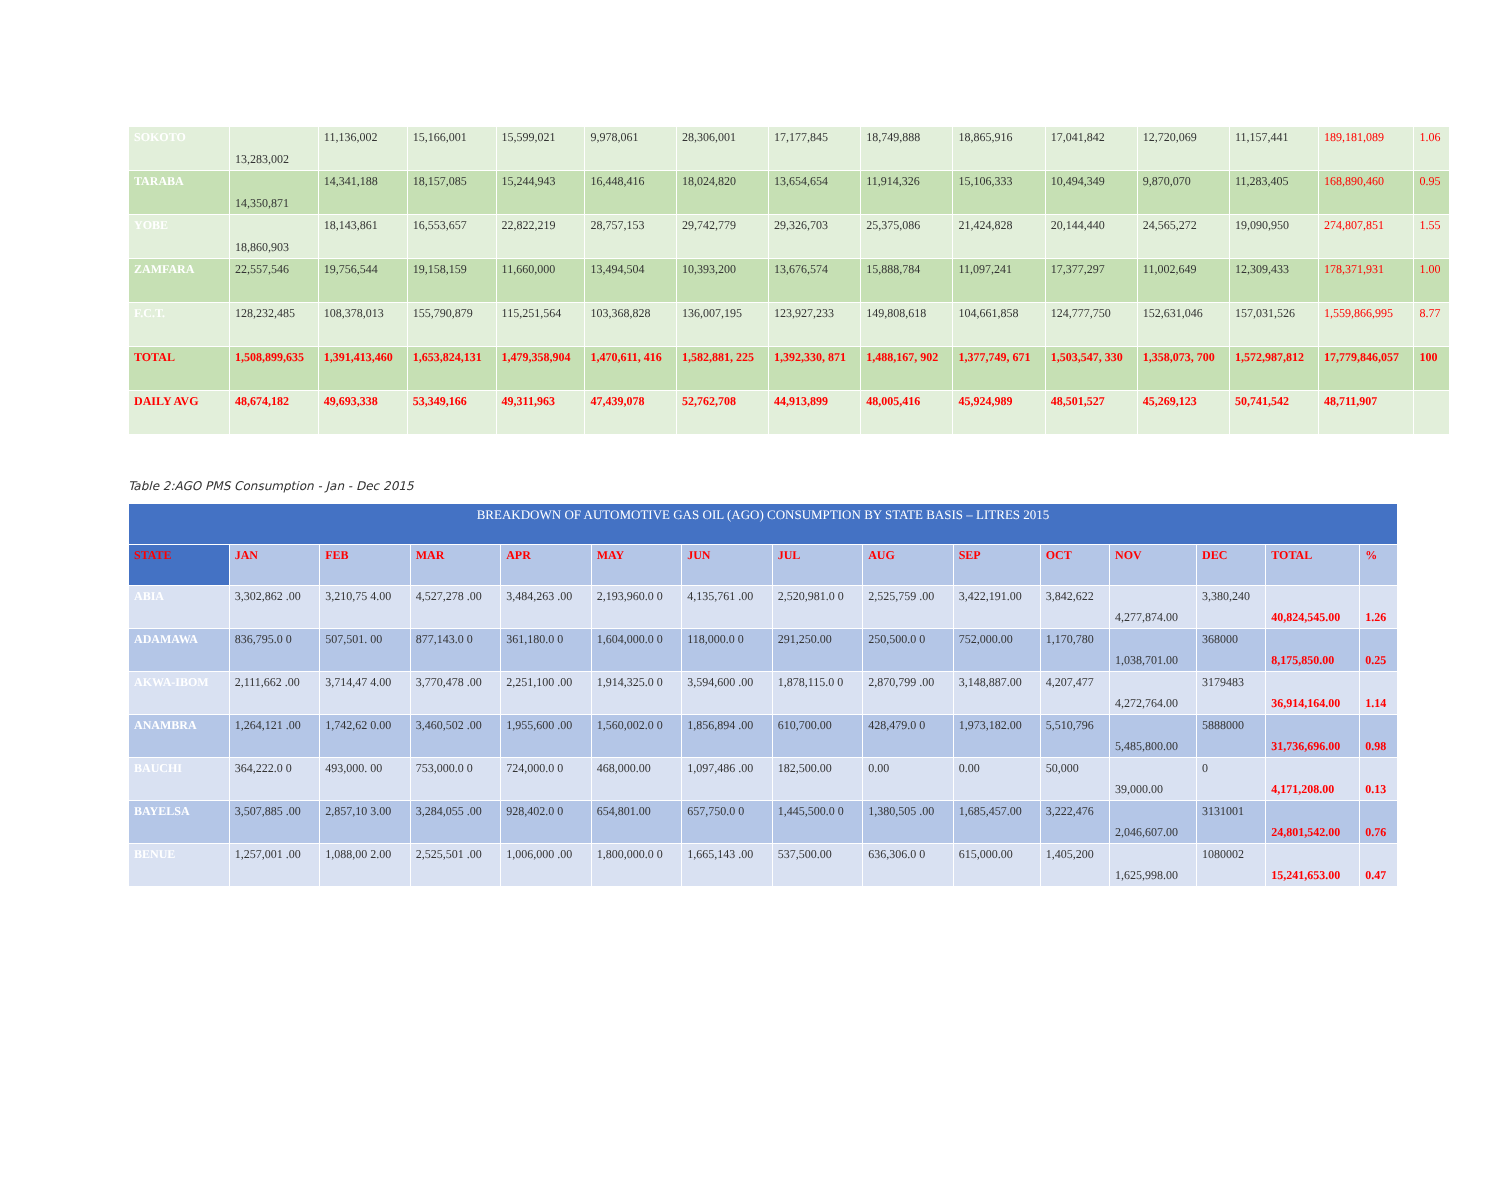| SOKOTO | 13,283,002 | 11,136,002 | 15,166,001 | 15,599,021 | 9,978,061 | 28,306,001 | 17,177,845 | 18,749,888 | 18,865,916 | 17,041,842 | 12,720,069 | 11,157,441 | 189,181,089 | 1.06 |
| TARABA | 14,350,871 | 14,341,188 | 18,157,085 | 15,244,943 | 16,448,416 | 18,024,820 | 13,654,654 | 11,914,326 | 15,106,333 | 10,494,349 | 9,870,070 | 11,283,405 | 168,890,460 | 0.95 |
| YOBE | 18,860,903 | 18,143,861 | 16,553,657 | 22,822,219 | 28,757,153 | 29,742,779 | 29,326,703 | 25,375,086 | 21,424,828 | 20,144,440 | 24,565,272 | 19,090,950 | 274,807,851 | 1.55 |
| ZAMFARA | 22,557,546 | 19,756,544 | 19,158,159 | 11,660,000 | 13,494,504 | 10,393,200 | 13,676,574 | 15,888,784 | 11,097,241 | 17,377,297 | 11,002,649 | 12,309,433 | 178,371,931 | 1.00 |
| F.C.T. | 128,232,485 | 108,378,013 | 155,790,879 | 115,251,564 | 103,368,828 | 136,007,195 | 123,927,233 | 149,808,618 | 104,661,858 | 124,777,750 | 152,631,046 | 157,031,526 | 1,559,866,995 | 8.77 |
| TOTAL | 1,508,899,635 | 1,391,413,460 | 1,653,824,131 | 1,479,358,904 | 1,470,611, 416 | 1,582,881, 225 | 1,392,330, 871 | 1,488,167, 902 | 1,377,749, 671 | 1,503,547, 330 | 1,358,073, 700 | 1,572,987,812 | 17,779,846,057 | 100 |
| DAILY AVG | 48,674,182 | 49,693,338 | 53,349,166 | 49,311,963 | 47,439,078 | 52,762,708 | 44,913,899 | 48,005,416 | 45,924,989 | 48,501,527 | 45,269,123 | 50,741,542 | 48,711,907 | |
Table 2:AGO PMS Consumption - Jan - Dec 2015
| BREAKDOWN OF AUTOMOTIVE GAS OIL (AGO) CONSUMPTION BY STATE BASIS – LITRES 2015 | | | | | | | | | | | | | | |
| STATE | JAN | FEB | MAR | APR | MAY | JUN | JUL | AUG | SEP | OCT | NOV | DEC | TOTAL | % |
| ABIA | 3,302,862 .00 | 3,210,75 4.00 | 4,527,278 .00 | 3,484,263 .00 | 2,193,960.0 0 | 4,135,761 .00 | 2,520,981.0 0 | 2,525,759 .00 | 3,422,191.00 | 3,842,622 | 4,277,874.00 | 3,380,240 | 40,824,545.00 | 1.26 |
| ADAMAWA | 836,795.0 0 | 507,501. 00 | 877,143.0 0 | 361,180.0 0 | 1,604,000.0 0 | 118,000.0 0 | 291,250.00 | 250,500.0 0 | 752,000.00 | 1,170,780 | 1,038,701.00 | 368000 | 8,175,850.00 | 0.25 |
| AKWA-IBOM | 2,111,662 .00 | 3,714,47 4.00 | 3,770,478 .00 | 2,251,100 .00 | 1,914,325.0 0 | 3,594,600 .00 | 1,878,115.0 0 | 2,870,799 .00 | 3,148,887.00 | 4,207,477 | 4,272,764.00 | 3179483 | 36,914,164.00 | 1.14 |
| ANAMBRA | 1,264,121 .00 | 1,742,62 0.00 | 3,460,502 .00 | 1,955,600 .00 | 1,560,002.0 0 | 1,856,894 .00 | 610,700.00 | 428,479.0 0 | 1,973,182.00 | 5,510,796 | 5,485,800.00 | 5888000 | 31,736,696.00 | 0.98 |
| BAUCHI | 364,222.0 0 | 493,000. 00 | 753,000.0 0 | 724,000.0 0 | 468,000.00 | 1,097,486 .00 | 182,500.00 | 0.00 | 0.00 | 50,000 | 39,000.00 | 0 | 4,171,208.00 | 0.13 |
| BAYELSA | 3,507,885 .00 | 2,857,10 3.00 | 3,284,055 .00 | 928,402.0 0 | 654,801.00 | 657,750.0 0 | 1,445,500.0 0 | 1,380,505 .00 | 1,685,457.00 | 3,222,476 | 2,046,607.00 | 3131001 | 24,801,542.00 | 0.76 |
| BENUE | 1,257,001 .00 | 1,088,00 2.00 | 2,525,501 .00 | 1,006,000 .00 | 1,800,000.0 0 | 1,665,143 .00 | 537,500.00 | 636,306.0 0 | 615,000.00 | 1,405,200 | 1,625,998.00 | 1080002 | 15,241,653.00 | 0.47 |